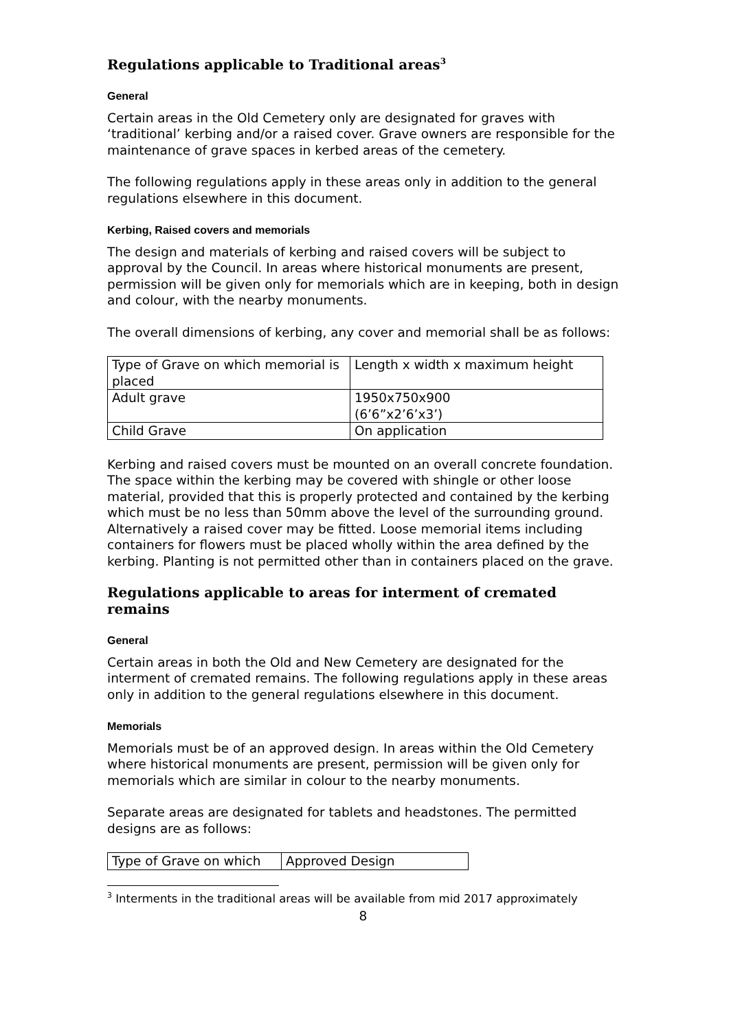Regulations applicable to Traditional areas<sup>3</sup>
General
Certain areas in the Old Cemetery only are designated for graves with ‘traditional’ kerbing and/or a raised cover. Grave owners are responsible for the maintenance of grave spaces in kerbed areas of the cemetery.
The following regulations apply in these areas only in addition to the general regulations elsewhere in this document.
Kerbing, Raised covers and memorials
The design and materials of kerbing and raised covers will be subject to approval by the Council. In areas where historical monuments are present, permission will be given only for memorials which are in keeping, both in design and colour, with the nearby monuments.
The overall dimensions of kerbing, any cover and memorial shall be as follows:
| Type of Grave on which memorial is placed | Length x width x maximum height |
| Adult grave | 1950x750x900 (6’6”x2’6’x3’) |
| Child Grave | On application |
Kerbing and raised covers must be mounted on an overall concrete foundation. The space within the kerbing may be covered with shingle or other loose material, provided that this is properly protected and contained by the kerbing which must be no less than 50mm above the level of the surrounding ground. Alternatively a raised cover may be fitted. Loose memorial items including containers for flowers must be placed wholly within the area defined by the kerbing. Planting is not permitted other than in containers placed on the grave.
Regulations applicable to areas for interment of cremated remains
General
Certain areas in both the Old and New Cemetery are designated for the interment of cremated remains. The following regulations apply in these areas only in addition to the general regulations elsewhere in this document.
Memorials
Memorials must be of an approved design. In areas within the Old Cemetery where historical monuments are present, permission will be given only for memorials which are similar in colour to the nearby monuments.
Separate areas are designated for tablets and headstones. The permitted designs are as follows:
| Type of Grave on which | Approved Design |
<sup>3</sup> Interments in the traditional areas will be available from mid 2017 approximately
8